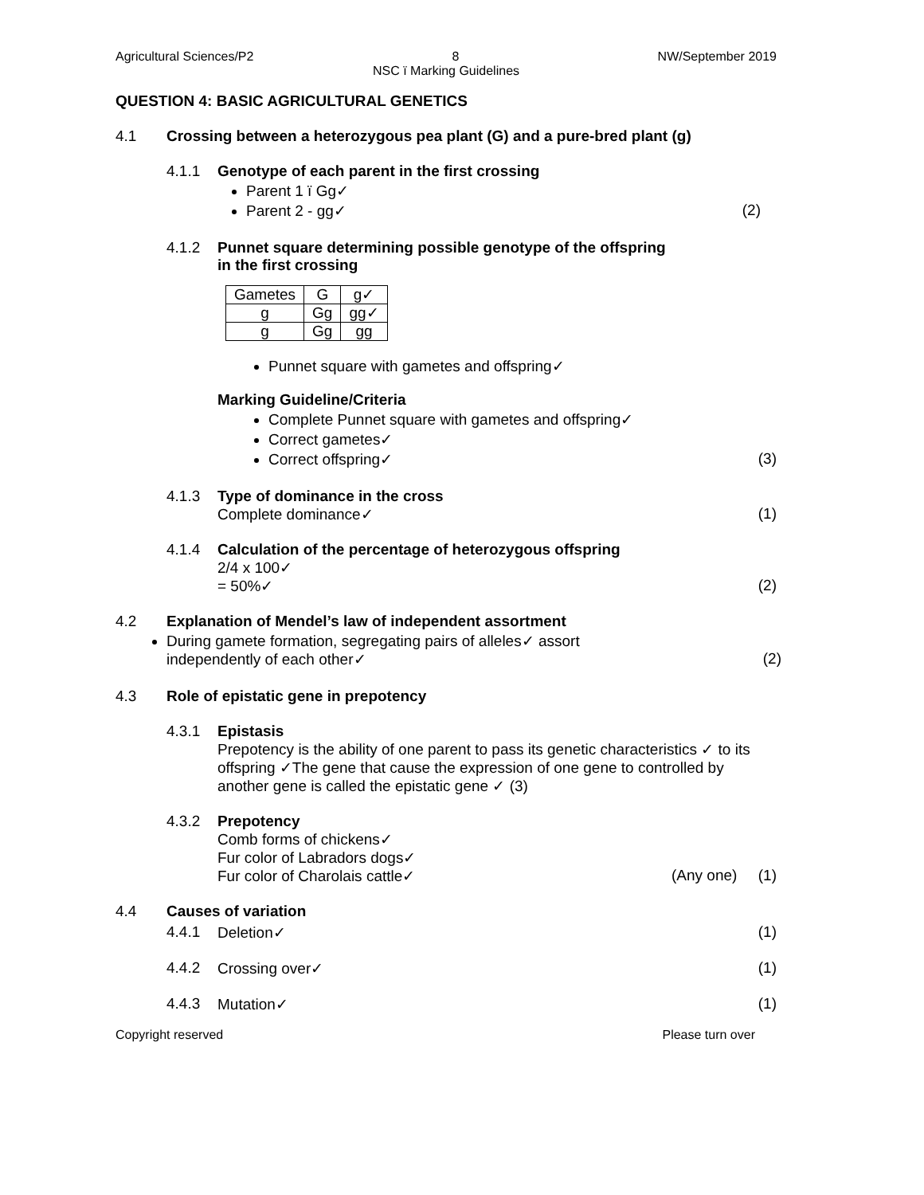Agricultural Sciences/P2 8 NW/September 2019
NSC ï Marking Guidelines
QUESTION 4: BASIC AGRICULTURAL GENETICS
4.1 Crossing between a heterozygous pea plant (G) and a pure-bred plant (g)
4.1.1 Genotype of each parent in the first crossing
Parent 1 ï Gg✓
Parent 2 - gg✓ (2)
4.1.2 Punnet square determining possible genotype of the offspring
in the first crossing
| Gametes | G | g✓ |
| g | Gg | gg✓ |
| g | Gg | gg |
Punnet square with gametes and offspring✓
Marking Guideline/Criteria
Complete Punnet square with gametes and offspring✓
Correct gametes✓
Correct offspring✓ (3)
4.1.3 Type of dominance in the cross
Complete dominance✓ (1)
4.1.4 Calculation of the percentage of heterozygous offspring
2/4 x 100✓
= 50%✓ (2)
4.2 Explanation of Mendel’s law of independent assortment
During gamete formation, segregating pairs of alleles✓ assort
independently of each other✓ (2)
4.3 Role of epistatic gene in prepotency
4.3.1 Epistasis
Prepotency is the ability of one parent to pass its genetic characteristics ✓ to its offspring ✓The gene that cause the expression of one gene to controlled by another gene is called the epistatic gene ✓ (3)
4.3.2 Prepotency
Comb forms of chickens✓
Fur color of Labradors dogs✓
Fur color of Charolais cattle✓ (Any one) (1)
4.4 Causes of variation
4.4.1 Deletion✓ (1)
4.4.2 Crossing over✓ (1)
4.4.3 Mutation✓ (1)
Copyright reserved Please turn over